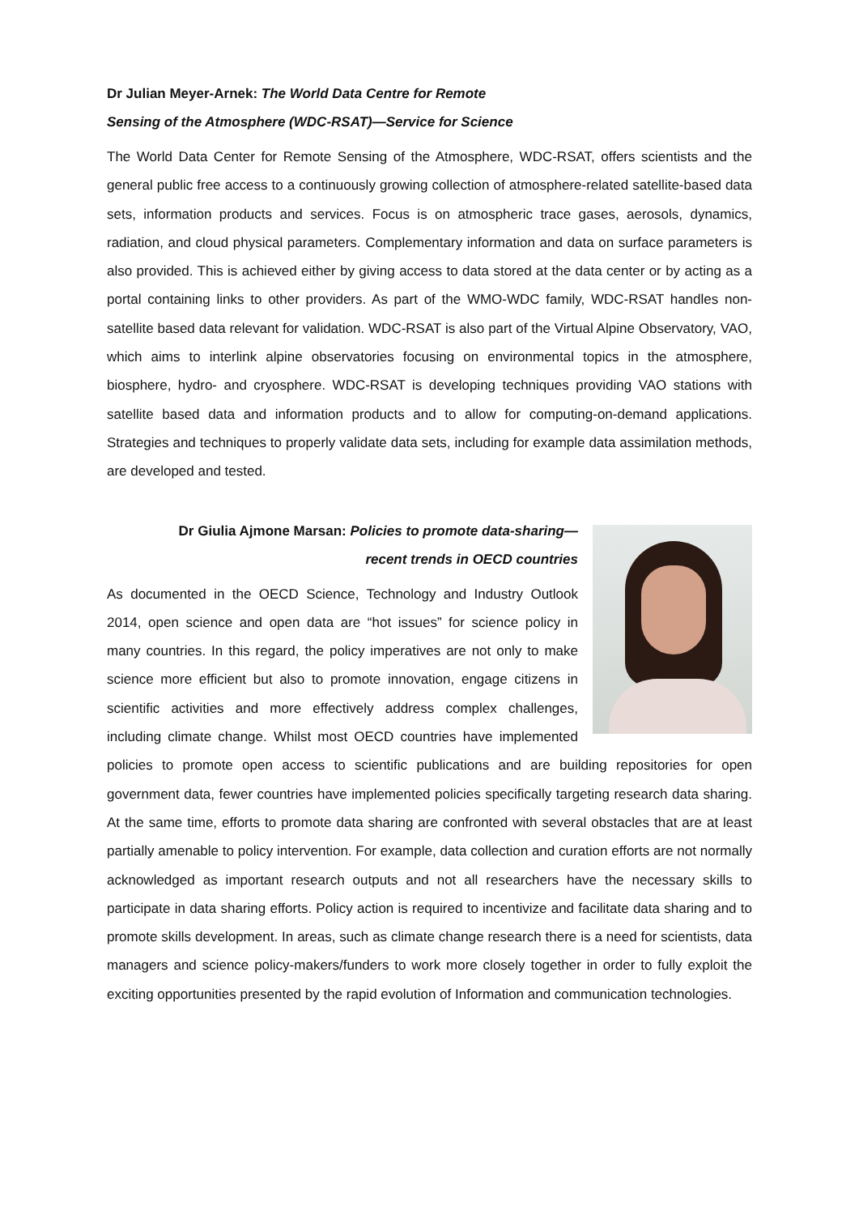Dr Julian Meyer-Arnek: The World Data Centre for Remote
Sensing of the Atmosphere (WDC-RSAT)—Service for Science
The World Data Center for Remote Sensing of the Atmosphere, WDC-RSAT, offers scientists and the general public free access to a continuously growing collection of atmosphere-related satellite-based data sets, information products and services. Focus is on atmospheric trace gases, aerosols, dynamics, radiation, and cloud physical parameters. Complementary information and data on surface parameters is also provided. This is achieved either by giving access to data stored at the data center or by acting as a portal containing links to other providers. As part of the WMO-WDC family, WDC-RSAT handles non-satellite based data relevant for validation. WDC-RSAT is also part of the Virtual Alpine Observatory, VAO, which aims to interlink alpine observatories focusing on environmental topics in the atmosphere, biosphere, hydro- and cryosphere. WDC-RSAT is developing techniques providing VAO stations with satellite based data and information products and to allow for computing-on-demand applications. Strategies and techniques to properly validate data sets, including for example data assimilation methods, are developed and tested.
Dr Giulia Ajmone Marsan: Policies to promote data-sharing—
recent trends in OECD countries
As documented in the OECD Science, Technology and Industry Outlook 2014, open science and open data are “hot issues” for science policy in many countries. In this regard, the policy imperatives are not only to make science more efficient but also to promote innovation, engage citizens in scientific activities and more effectively address complex challenges, including climate change. Whilst most OECD countries have implemented policies to promote open access to scientific publications and are building repositories for open government data, fewer countries have implemented policies specifically targeting research data sharing. At the same time, efforts to promote data sharing are confronted with several obstacles that are at least partially amenable to policy intervention. For example, data collection and curation efforts are not normally acknowledged as important research outputs and not all researchers have the necessary skills to participate in data sharing efforts. Policy action is required to incentivize and facilitate data sharing and to promote skills development. In areas, such as climate change research there is a need for scientists, data managers and science policy-makers/funders to work more closely together in order to fully exploit the exciting opportunities presented by the rapid evolution of Information and communication technologies.